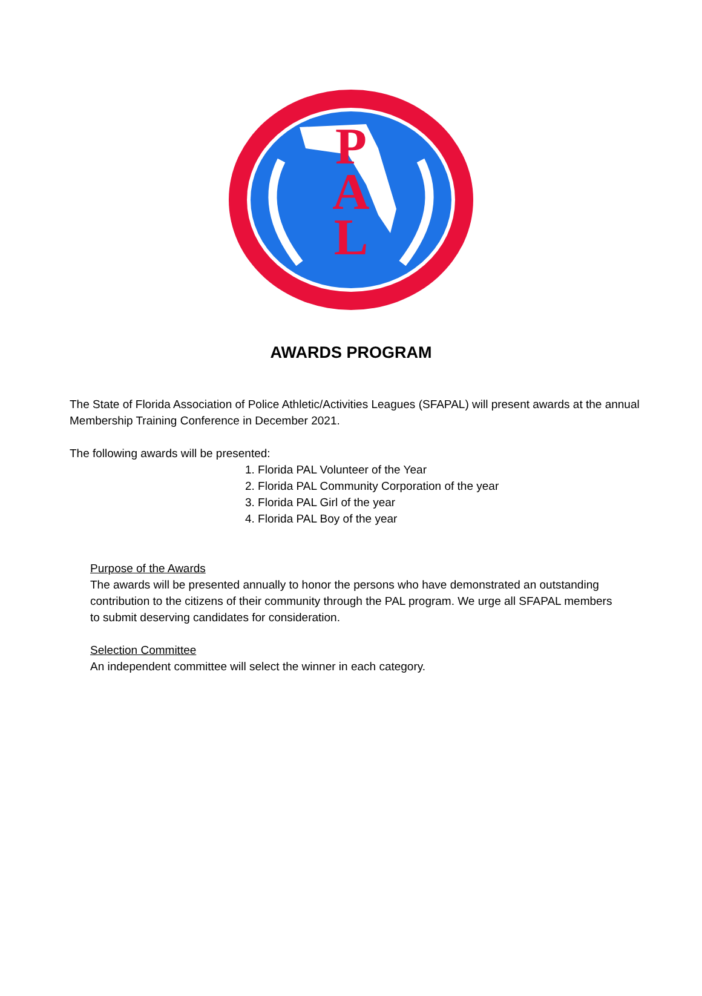P
A
L
AWARDS PROGRAM
The State of Florida Association of Police Athletic/Activities Leagues (SFAPAL) will present awards at the annual Membership Training Conference in December 2021.
The following awards will be presented:
1. Florida PAL Volunteer of the Year
2. Florida PAL Community Corporation of the year
3. Florida PAL Girl of the year
4. Florida PAL Boy of the year
Purpose of the Awards
The awards will be presented annually to honor the persons who have demonstrated an outstanding contribution to the citizens of their community through the PAL program. We urge all SFAPAL members to submit deserving candidates for consideration.
Selection Committee
An independent committee will select the winner in each category.